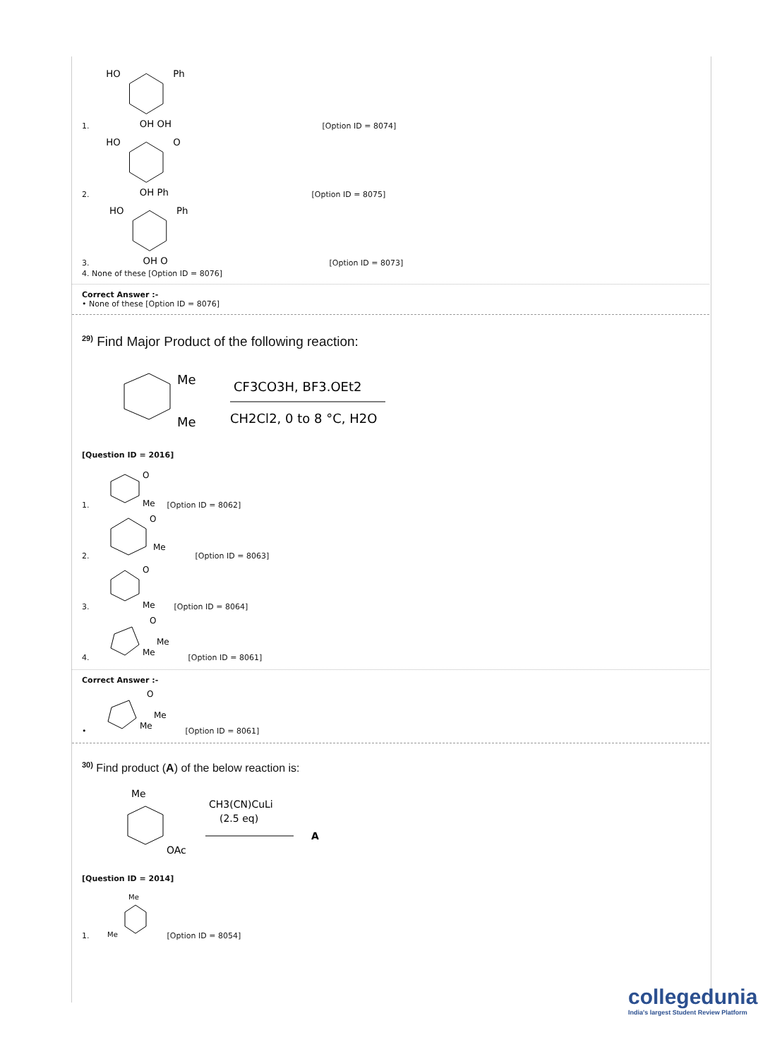1.
HO
Ph
OH OH
[Option ID = 8074]
2.
HO
O
OH Ph
[Option ID = 8075]
3.
HO
Ph
OH O
[Option ID = 8073]
4. None of these [Option ID = 8076]
Correct Answer :-
• None of these [Option ID = 8076]
<sup>29)</sup> Find Major Product of the following reaction:
Me
Me
CF3CO3H, BF3.OEt2
CH2Cl2, 0 to 8 °C, H2O
[Question ID = 2016]
1.
O
Me
[Option ID = 8062]
2.
O
Me
[Option ID = 8063]
3.
O
Me
[Option ID = 8064]
4.
O
Me
Me
[Option ID = 8061]
Correct Answer :-
•
O
Me
Me
[Option ID = 8061]
<sup>30)</sup> Find product (A) of the below reaction is:
Me
OAc
CH3(CN)CuLi
(2.5 eq)
A
[Question ID = 2014]
1.
Me
Me
[Option ID = 8054]
collegedunia
India's largest Student Review Platform